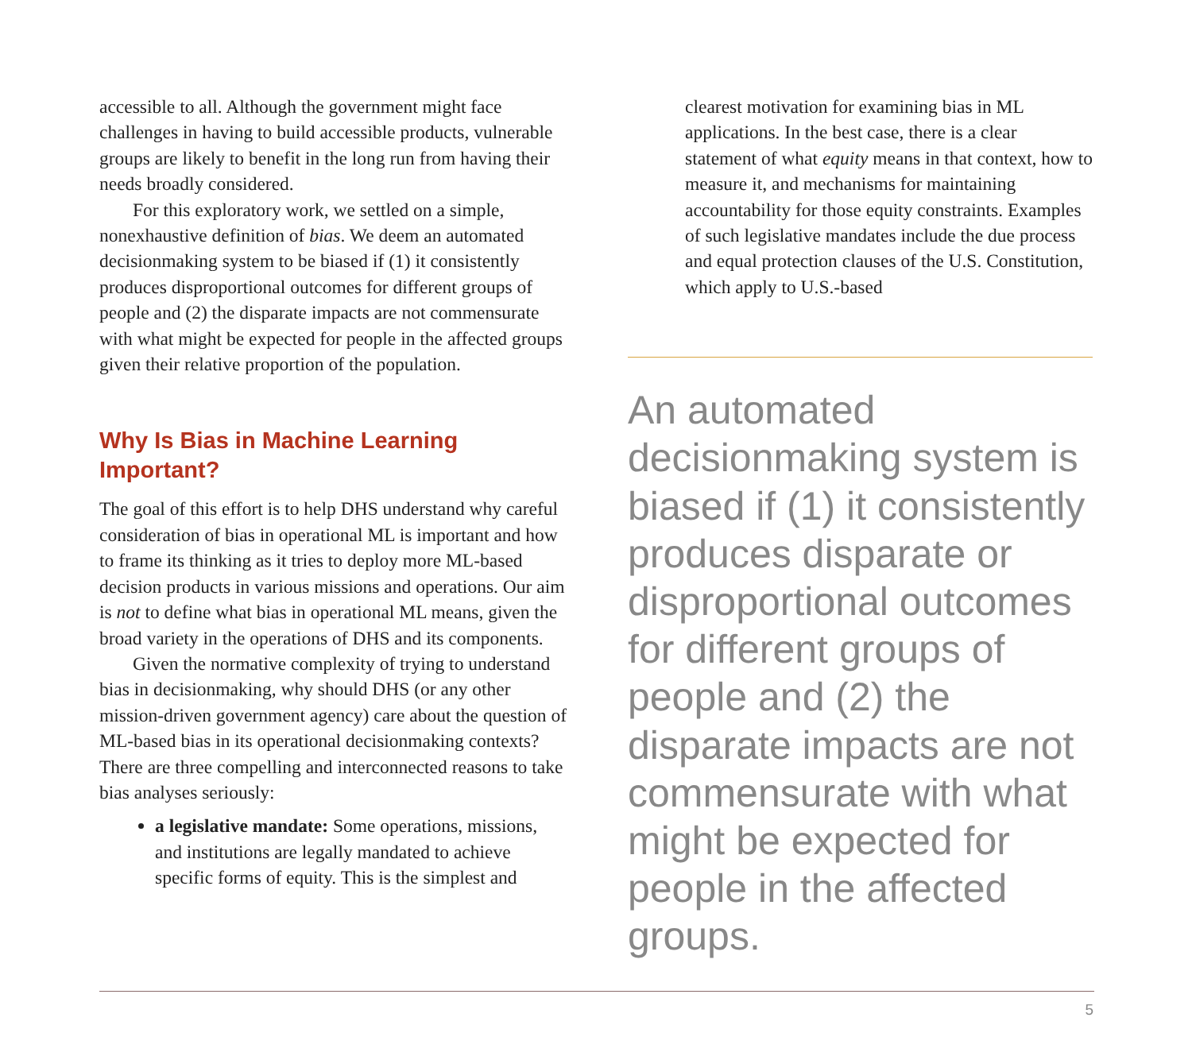accessible to all. Although the government might face challenges in having to build accessible products, vulnerable groups are likely to benefit in the long run from having their needs broadly considered.
For this exploratory work, we settled on a simple, nonexhaustive definition of bias. We deem an automated decisionmaking system to be biased if (1) it consistently produces disproportional outcomes for different groups of people and (2) the disparate impacts are not commensurate with what might be expected for people in the affected groups given their relative proportion of the population.
Why Is Bias in Machine Learning Important?
The goal of this effort is to help DHS understand why careful consideration of bias in operational ML is important and how to frame its thinking as it tries to deploy more ML-based decision products in various missions and operations. Our aim is not to define what bias in operational ML means, given the broad variety in the operations of DHS and its components.
Given the normative complexity of trying to understand bias in decisionmaking, why should DHS (or any other mission-driven government agency) care about the question of ML-based bias in its operational decisionmaking contexts? There are three compelling and interconnected reasons to take bias analyses seriously:
a legislative mandate: Some operations, missions, and institutions are legally mandated to achieve specific forms of equity. This is the simplest and
clearest motivation for examining bias in ML applications. In the best case, there is a clear statement of what equity means in that context, how to measure it, and mechanisms for maintaining accountability for those equity constraints. Examples of such legislative mandates include the due process and equal protection clauses of the U.S. Constitution, which apply to U.S.-based
An automated decisionmaking system is biased if (1) it consistently produces disparate or disproportional outcomes for different groups of people and (2) the disparate impacts are not commensurate with what might be expected for people in the affected groups.
5